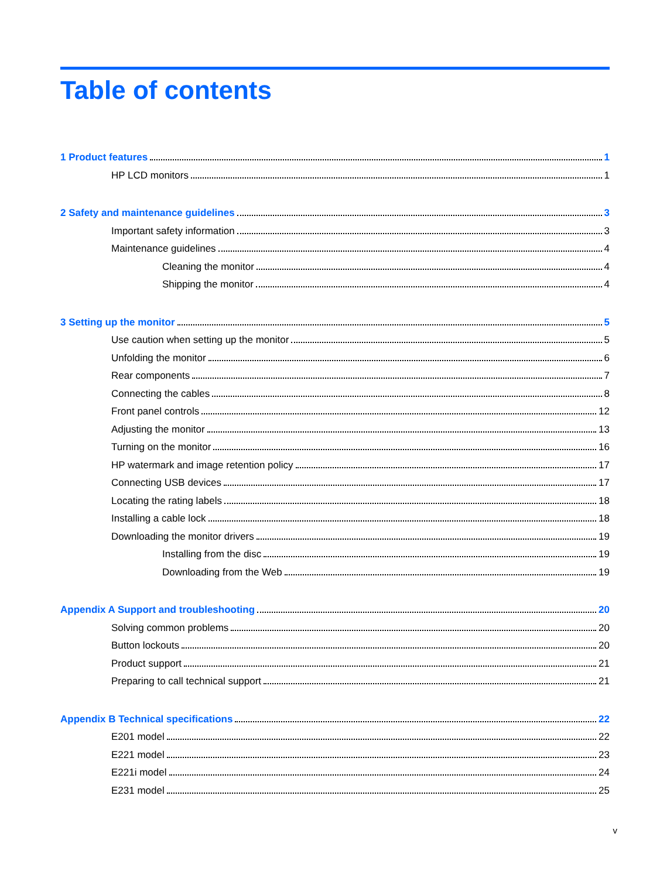Table of contents
1 Product features 1
HP LCD monitors 1
2 Safety and maintenance guidelines 3
Important safety information 3
Maintenance guidelines 4
Cleaning the monitor 4
Shipping the monitor 4
3 Setting up the monitor 5
Use caution when setting up the monitor 5
Unfolding the monitor 6
Rear components 7
Connecting the cables 8
Front panel controls 12
Adjusting the monitor 13
Turning on the monitor 16
HP watermark and image retention policy 17
Connecting USB devices 17
Locating the rating labels 18
Installing a cable lock 18
Downloading the monitor drivers 19
Installing from the disc 19
Downloading from the Web 19
Appendix A Support and troubleshooting 20
Solving common problems 20
Button lockouts 20
Product support 21
Preparing to call technical support 21
Appendix B Technical specifications 22
E201 model 22
E221 model 23
E221i model 24
E231 model 25
v